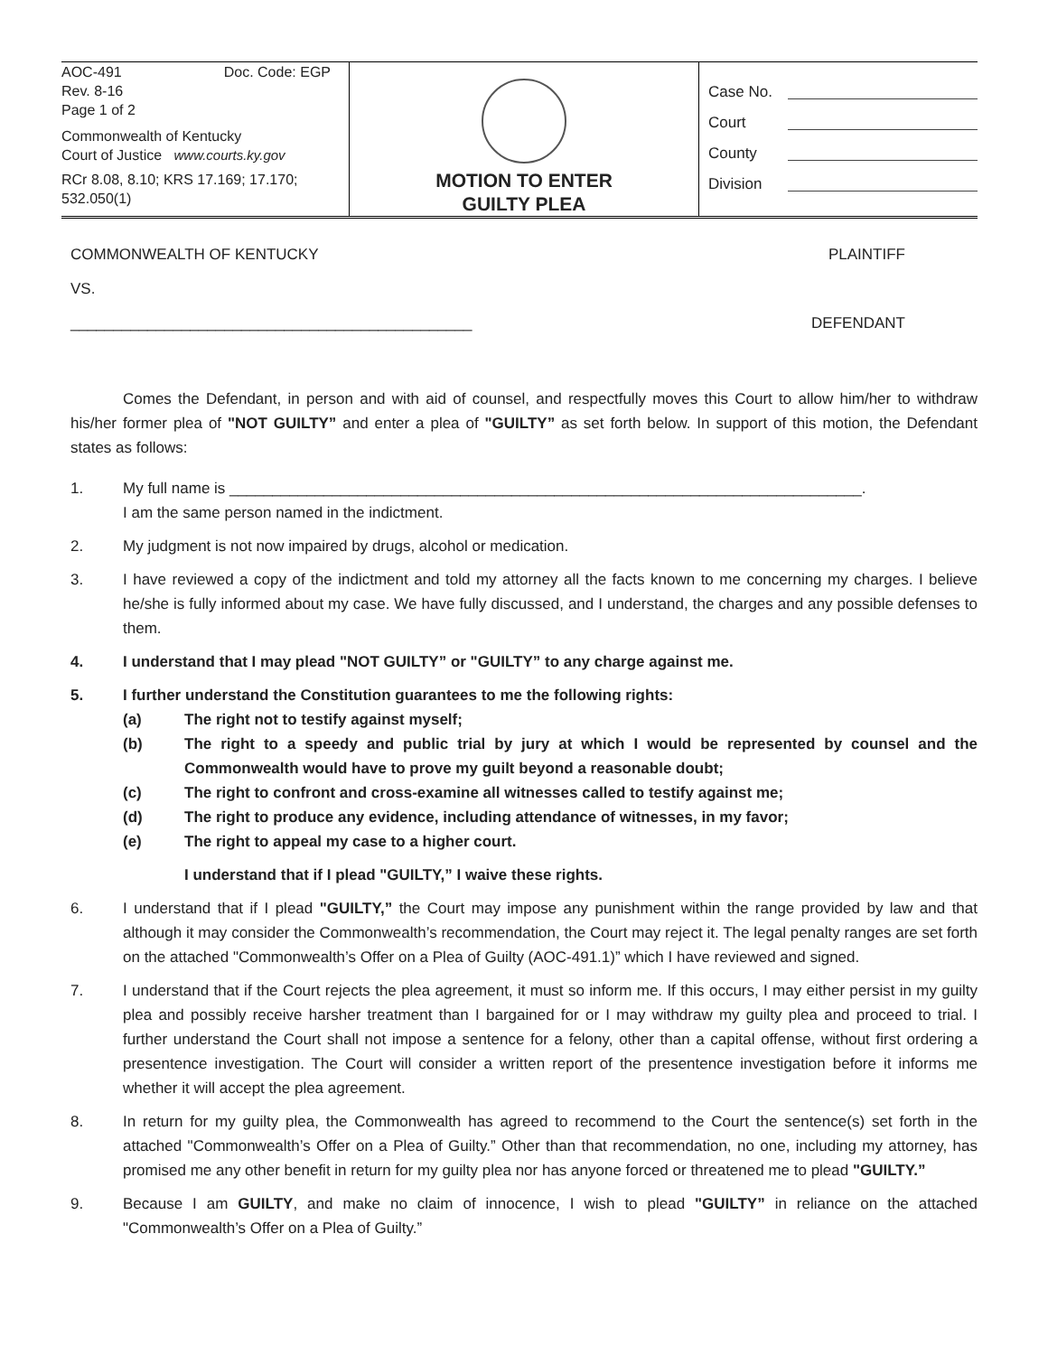AOC-491 Doc. Code: EGP
Rev. 8-16
Page 1 of 2
Commonwealth of Kentucky
Court of Justice www.courts.ky.gov
RCr 8.08, 8.10; KRS 17.169; 17.170; 532.050(1)
MOTION TO ENTER
GUILTY PLEA
Case No.
Court
County
Division
COMMONWEALTH OF KENTUCKY PLAINTIFF
VS.
_______________________________________________ DEFENDANT
Comes the Defendant, in person and with aid of counsel, and respectfully moves this Court to allow him/her to withdraw his/her former plea of "NOT GUILTY” and enter a plea of "GUILTY” as set forth below. In support of this motion, the Defendant states as follows:
1. My full name is __________________________________________________________________________.
I am the same person named in the indictment.
2. My judgment is not now impaired by drugs, alcohol or medication.
3. I have reviewed a copy of the indictment and told my attorney all the facts known to me concerning my charges. I believe he/she is fully informed about my case. We have fully discussed, and I understand, the charges and any possible defenses to them.
4. I understand that I may plead "NOT GUILTY” or "GUILTY” to any charge against me.
5. I further understand the Constitution guarantees to me the following rights:
(a) The right not to testify against myself;
(b) The right to a speedy and public trial by jury at which I would be represented by counsel and the Commonwealth would have to prove my guilt beyond a reasonable doubt;
(c) The right to confront and cross-examine all witnesses called to testify against me;
(d) The right to produce any evidence, including attendance of witnesses, in my favor;
(e) The right to appeal my case to a higher court.
I understand that if I plead "GUILTY,” I waive these rights.
6. I understand that if I plead "GUILTY,” the Court may impose any punishment within the range provided by law and that although it may consider the Commonwealth’s recommendation, the Court may reject it. The legal penalty ranges are set forth on the attached "Commonwealth’s Offer on a Plea of Guilty (AOC-491.1)” which I have reviewed and signed.
7. I understand that if the Court rejects the plea agreement, it must so inform me. If this occurs, I may either persist in my guilty plea and possibly receive harsher treatment than I bargained for or I may withdraw my guilty plea and proceed to trial. I further understand the Court shall not impose a sentence for a felony, other than a capital offense, without first ordering a presentence investigation. The Court will consider a written report of the presentence investigation before it informs me whether it will accept the plea agreement.
8. In return for my guilty plea, the Commonwealth has agreed to recommend to the Court the sentence(s) set forth in the attached "Commonwealth’s Offer on a Plea of Guilty.” Other than that recommendation, no one, including my attorney, has promised me any other benefit in return for my guilty plea nor has anyone forced or threatened me to plead "GUILTY.”
9. Because I am GUILTY, and make no claim of innocence, I wish to plead "GUILTY” in reliance on the attached "Commonwealth’s Offer on a Plea of Guilty.”